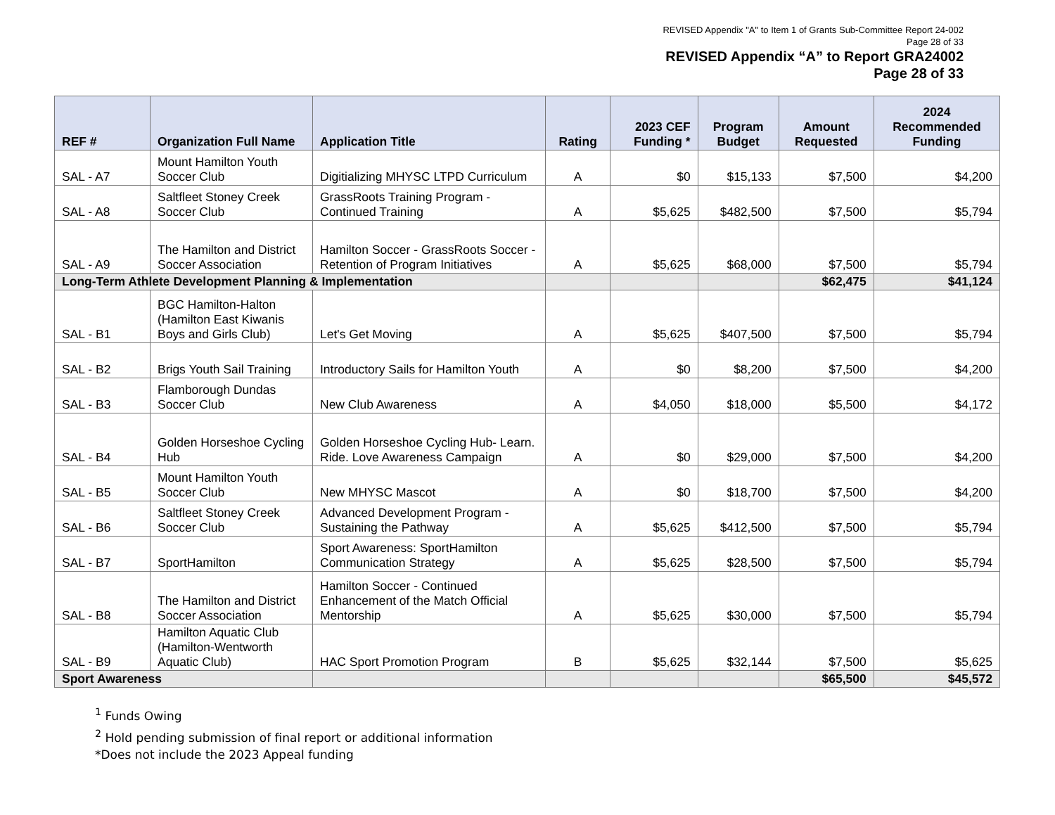REVISED Appendix "A" to Item 1 of Grants Sub-Committee Report 24-002
Page 28 of 33
REVISED Appendix “A” to Report GRA24002
Page 28 of 33
| REF # | Organization Full Name | Application Title | Rating | 2023 CEF Funding * | Program Budget | Amount Requested | 2024 Recommended Funding |
| --- | --- | --- | --- | --- | --- | --- | --- |
| SAL - A7 | Mount Hamilton Youth Soccer Club | Digitializing MHYSC LTPD Curriculum | A | $0 | $15,133 | $7,500 | $4,200 |
| SAL - A8 | Saltfleet Stoney Creek Soccer Club | GrassRoots Training Program - Continued Training | A | $5,625 | $482,500 | $7,500 | $5,794 |
| SAL - A9 | The Hamilton and District Soccer Association | Hamilton Soccer - GrassRoots Soccer - Retention of Program Initiatives | A | $5,625 | $68,000 | $7,500 | $5,794 |
| Long-Term Athlete Development Planning & Implementation | | | | | | $62,475 | $41,124 |
| SAL - B1 | BGC Hamilton-Halton (Hamilton East Kiwanis Boys and Girls Club) | Let's Get Moving | A | $5,625 | $407,500 | $7,500 | $5,794 |
| SAL - B2 | Brigs Youth Sail Training | Introductory Sails for Hamilton Youth | A | $0 | $8,200 | $7,500 | $4,200 |
| SAL - B3 | Flamborough Dundas Soccer Club | New Club Awareness | A | $4,050 | $18,000 | $5,500 | $4,172 |
| SAL - B4 | Golden Horseshoe Cycling Hub | Golden Horseshoe Cycling Hub- Learn. Ride. Love Awareness Campaign | A | $0 | $29,000 | $7,500 | $4,200 |
| SAL - B5 | Mount Hamilton Youth Soccer Club | New MHYSC Mascot | A | $0 | $18,700 | $7,500 | $4,200 |
| SAL - B6 | Saltfleet Stoney Creek Soccer Club | Advanced Development Program - Sustaining the Pathway | A | $5,625 | $412,500 | $7,500 | $5,794 |
| SAL - B7 | SportHamilton | Sport Awareness: SportHamilton Communication Strategy | A | $5,625 | $28,500 | $7,500 | $5,794 |
| SAL - B8 | The Hamilton and District Soccer Association | Hamilton Soccer - Continued Enhancement of the Match Official Mentorship | A | $5,625 | $30,000 | $7,500 | $5,794 |
| SAL - B9 | Hamilton Aquatic Club (Hamilton-Wentworth Aquatic Club) | HAC Sport Promotion Program | B | $5,625 | $32,144 | $7,500 | $5,625 |
| Sport Awareness | | | | | | $65,500 | $45,572 |
<sup>1</sup> Funds Owing
<sup>2</sup> Hold pending submission of final report or additional information
*Does not include the 2023 Appeal funding